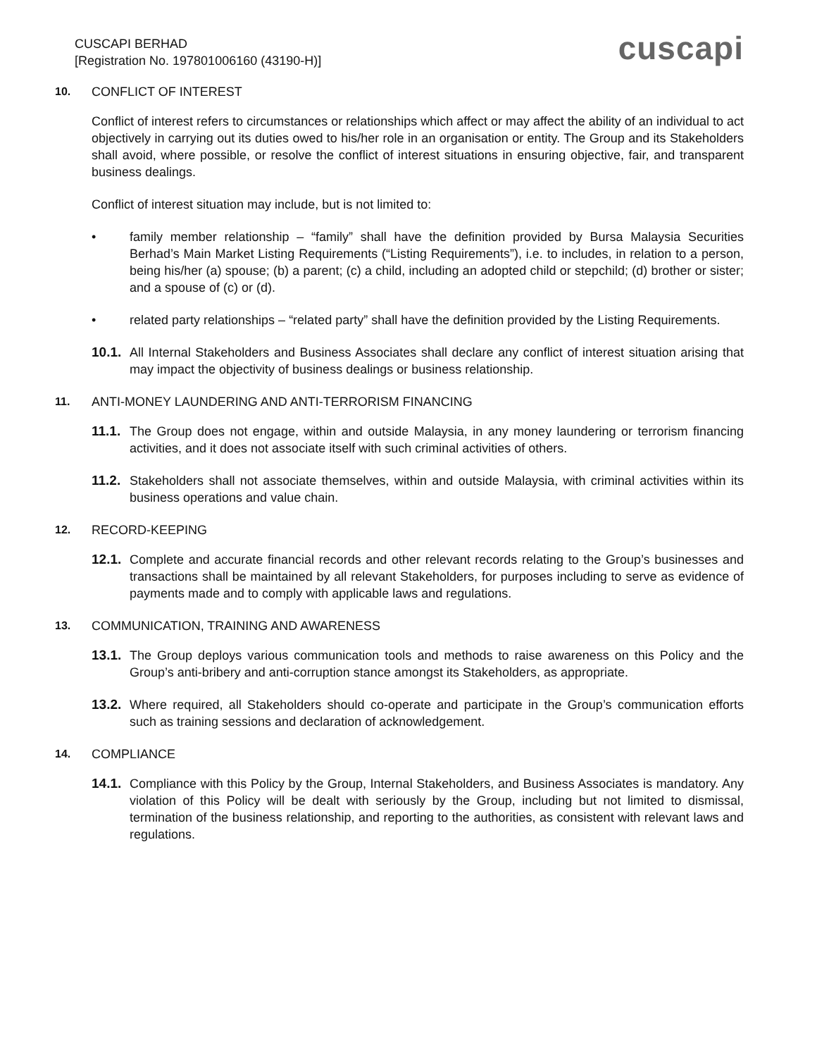CUSCAPI BERHAD
[Registration No. 197801006160 (43190-H)]
cuscapi
10. CONFLICT OF INTEREST
Conflict of interest refers to circumstances or relationships which affect or may affect the ability of an individual to act objectively in carrying out its duties owed to his/her role in an organisation or entity. The Group and its Stakeholders shall avoid, where possible, or resolve the conflict of interest situations in ensuring objective, fair, and transparent business dealings.
Conflict of interest situation may include, but is not limited to:
• family member relationship – “family” shall have the definition provided by Bursa Malaysia Securities Berhad’s Main Market Listing Requirements (“Listing Requirements”), i.e. to includes, in relation to a person, being his/her (a) spouse; (b) a parent; (c) a child, including an adopted child or stepchild; (d) brother or sister; and a spouse of (c) or (d).
• related party relationships – “related party” shall have the definition provided by the Listing Requirements.
10.1. All Internal Stakeholders and Business Associates shall declare any conflict of interest situation arising that may impact the objectivity of business dealings or business relationship.
11. ANTI-MONEY LAUNDERING AND ANTI-TERRORISM FINANCING
11.1. The Group does not engage, within and outside Malaysia, in any money laundering or terrorism financing activities, and it does not associate itself with such criminal activities of others.
11.2. Stakeholders shall not associate themselves, within and outside Malaysia, with criminal activities within its business operations and value chain.
12. RECORD-KEEPING
12.1. Complete and accurate financial records and other relevant records relating to the Group’s businesses and transactions shall be maintained by all relevant Stakeholders, for purposes including to serve as evidence of payments made and to comply with applicable laws and regulations.
13. COMMUNICATION, TRAINING AND AWARENESS
13.1. The Group deploys various communication tools and methods to raise awareness on this Policy and the Group’s anti-bribery and anti-corruption stance amongst its Stakeholders, as appropriate.
13.2. Where required, all Stakeholders should co-operate and participate in the Group’s communication efforts such as training sessions and declaration of acknowledgement.
14. COMPLIANCE
14.1. Compliance with this Policy by the Group, Internal Stakeholders, and Business Associates is mandatory. Any violation of this Policy will be dealt with seriously by the Group, including but not limited to dismissal, termination of the business relationship, and reporting to the authorities, as consistent with relevant laws and regulations.